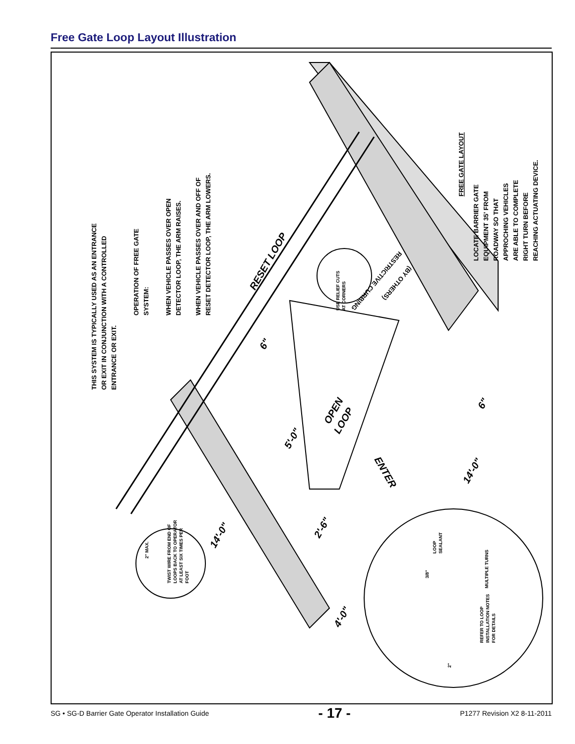Free Gate Loop Layout Illustration
THIS SYSTEM IS TYPICALLY USED AS AN ENTRANCE
OR EXIT IN CONJUNCTION WITH A CONTROLLED
ENTRANCE OR EXIT.
OPERATION OF FREE GATE
SYSTEM:
WHEN VEHICLE PASSES OVER OPEN
DETECTOR LOOP, THE ARM RAISES.
WHEN VEHICLE PASSES OVER AND OFF OF
RESET DETECTOR LOOP, THE ARM LOWERS.
FREE GATE LAYOUT
LOCATE BARRIER GATE
EQUIPMENT 35' FROM
ROADWAY SO THAT
APPROCHING VEHICLES
ARE ABLE TO COMPLETE
RIGHT TURN BEFORE
REACHING ACTUATING DEVICE.
RESTRICTIVE CURBING
(BY OTHERS)
RESET LOOP
OPEN
LOOP
ENTER
5'-0"
14'-0"
14'-0"
2'-6"
4'-0"
6"
6"
USE RELIEF CUTS
AT CORNERS
2" MAX.
TWIST WIRE FROM END OF
LOOPS BACK TO OPERATOR
AT LEAST SIX TIMES PER
FOOT
3/8"
LOOP
SEALANT
MULTIPLE TURNS
REFER TO LOOP
INSTALLATION NOTES
FOR DETAILS
2"
SG • SG-D Barrier Gate Operator Installation Guide - 17 - P1277 Revision X2 8-11-2011